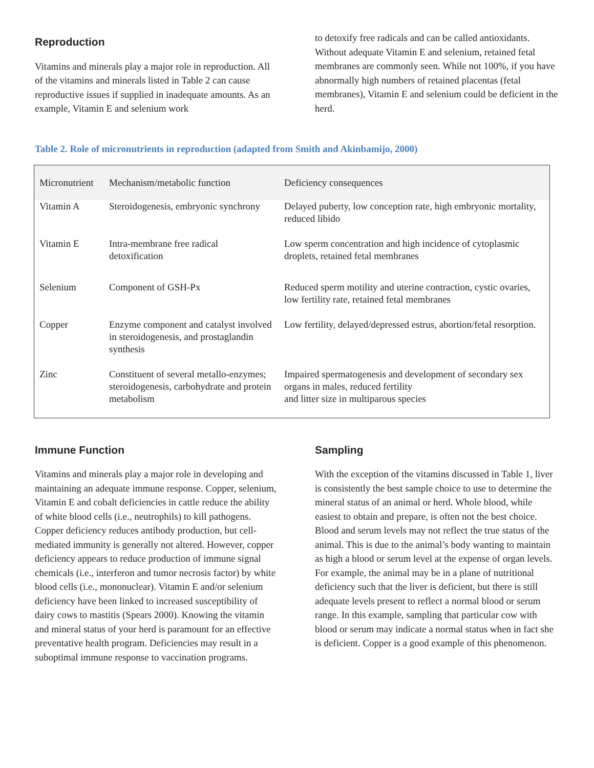Reproduction
Vitamins and minerals play a major role in reproduction. All of the vitamins and minerals listed in Table 2 can cause reproductive issues if supplied in inadequate amounts. As an example, Vitamin E and selenium work
to detoxify free radicals and can be called antioxidants. Without adequate Vitamin E and selenium, retained fetal membranes are commonly seen. While not 100%, if you have abnormally high numbers of retained placentas (fetal membranes), Vitamin E and selenium could be deficient in the herd.
Table 2. Role of micronutrients in reproduction (adapted from Smith and Akinbamijo, 2000)
| Micronutrient | Mechanism/metabolic function | Deficiency consequences |
| --- | --- | --- |
| Vitamin A | Steroidogenesis, embryonic synchrony | Delayed puberty, low conception rate, high embryonic mortality, reduced libido |
| Vitamin E | Intra-membrane free radical detoxification | Low sperm concentration and high incidence of cytoplasmic droplets, retained fetal membranes |
| Selenium | Component of GSH-Px | Reduced sperm motility and uterine contraction, cystic ovaries, low fertility rate, retained fetal membranes |
| Copper | Enzyme component and catalyst involved in steroidogenesis, and prostaglandin synthesis | Low fertility, delayed/depressed estrus, abortion/fetal resorption. |
| Zinc | Constituent of several metallo-enzymes; steroidogenesis, carbohydrate and protein metabolism | Impaired spermatogenesis and development of secondary sex organs in males, reduced fertility and litter size in multiparous species |
Immune Function
Vitamins and minerals play a major role in developing and maintaining an adequate immune response. Copper, selenium, Vitamin E and cobalt deficiencies in cattle reduce the ability of white blood cells (i.e., neutrophils) to kill pathogens. Copper deficiency reduces antibody production, but cell-mediated immunity is generally not altered. However, copper deficiency appears to reduce production of immune signal chemicals (i.e., interferon and tumor necrosis factor) by white blood cells (i.e., mononuclear). Vitamin E and/or selenium deficiency have been linked to increased susceptibility of dairy cows to mastitis (Spears 2000). Knowing the vitamin and mineral status of your herd is paramount for an effective preventative health program. Deficiencies may result in a suboptimal immune response to vaccination programs.
Sampling
With the exception of the vitamins discussed in Table 1, liver is consistently the best sample choice to use to determine the mineral status of an animal or herd. Whole blood, while easiest to obtain and prepare, is often not the best choice. Blood and serum levels may not reflect the true status of the animal. This is due to the animal’s body wanting to maintain as high a blood or serum level at the expense of organ levels. For example, the animal may be in a plane of nutritional deficiency such that the liver is deficient, but there is still adequate levels present to reflect a normal blood or serum range. In this example, sampling that particular cow with blood or serum may indicate a normal status when in fact she is deficient. Copper is a good example of this phenomenon.